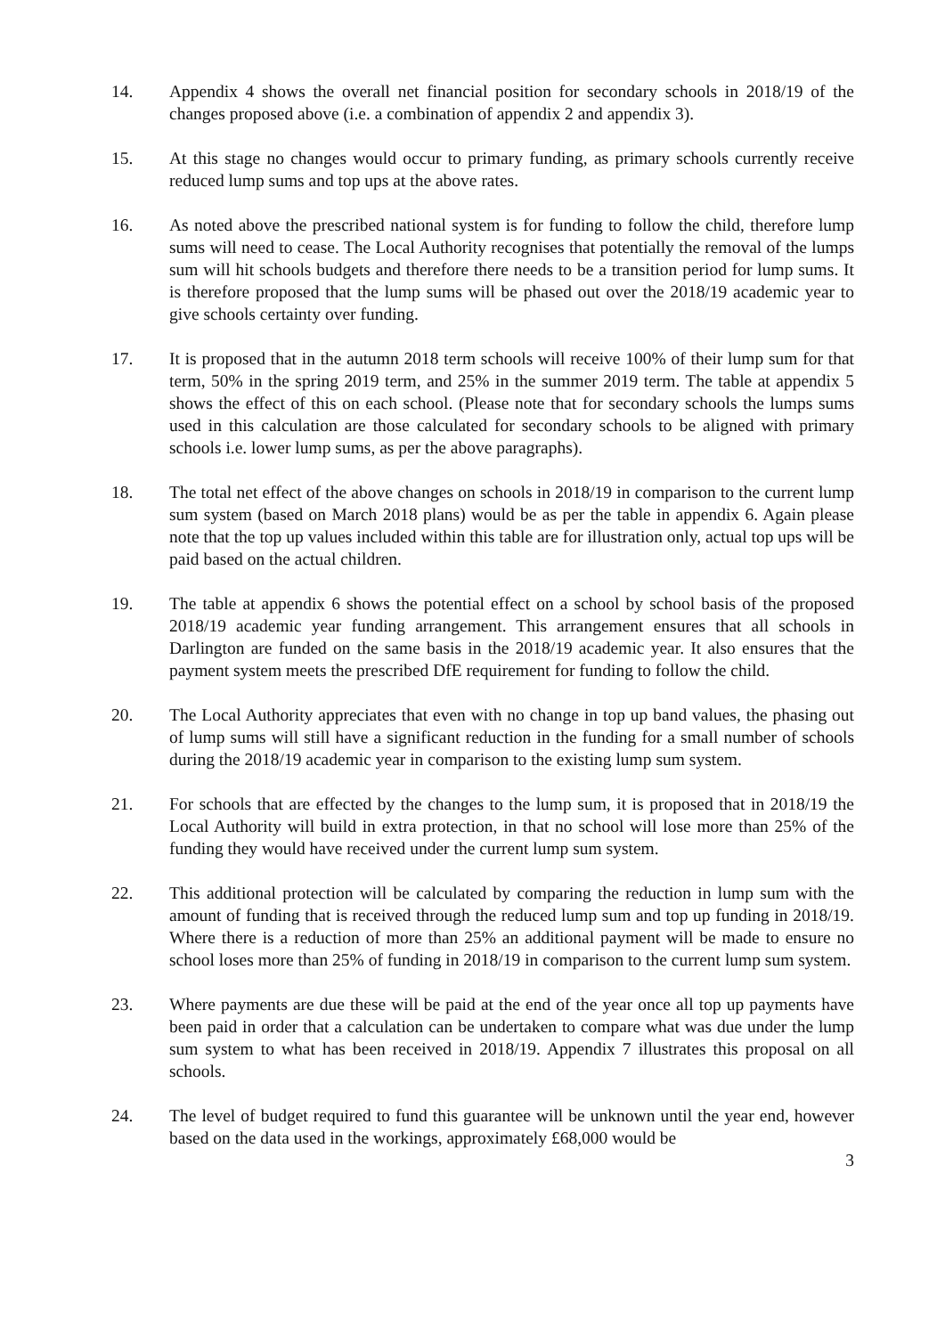14. Appendix 4 shows the overall net financial position for secondary schools in 2018/19 of the changes proposed above (i.e. a combination of appendix 2 and appendix 3).
15. At this stage no changes would occur to primary funding, as primary schools currently receive reduced lump sums and top ups at the above rates.
16. As noted above the prescribed national system is for funding to follow the child, therefore lump sums will need to cease. The Local Authority recognises that potentially the removal of the lumps sum will hit schools budgets and therefore there needs to be a transition period for lump sums. It is therefore proposed that the lump sums will be phased out over the 2018/19 academic year to give schools certainty over funding.
17. It is proposed that in the autumn 2018 term schools will receive 100% of their lump sum for that term, 50% in the spring 2019 term, and 25% in the summer 2019 term. The table at appendix 5 shows the effect of this on each school. (Please note that for secondary schools the lumps sums used in this calculation are those calculated for secondary schools to be aligned with primary schools i.e. lower lump sums, as per the above paragraphs).
18. The total net effect of the above changes on schools in 2018/19 in comparison to the current lump sum system (based on March 2018 plans) would be as per the table in appendix 6. Again please note that the top up values included within this table are for illustration only, actual top ups will be paid based on the actual children.
19. The table at appendix 6 shows the potential effect on a school by school basis of the proposed 2018/19 academic year funding arrangement. This arrangement ensures that all schools in Darlington are funded on the same basis in the 2018/19 academic year. It also ensures that the payment system meets the prescribed DfE requirement for funding to follow the child.
20. The Local Authority appreciates that even with no change in top up band values, the phasing out of lump sums will still have a significant reduction in the funding for a small number of schools during the 2018/19 academic year in comparison to the existing lump sum system.
21. For schools that are effected by the changes to the lump sum, it is proposed that in 2018/19 the Local Authority will build in extra protection, in that no school will lose more than 25% of the funding they would have received under the current lump sum system.
22. This additional protection will be calculated by comparing the reduction in lump sum with the amount of funding that is received through the reduced lump sum and top up funding in 2018/19. Where there is a reduction of more than 25% an additional payment will be made to ensure no school loses more than 25% of funding in 2018/19 in comparison to the current lump sum system.
23. Where payments are due these will be paid at the end of the year once all top up payments have been paid in order that a calculation can be undertaken to compare what was due under the lump sum system to what has been received in 2018/19. Appendix 7 illustrates this proposal on all schools.
24. The level of budget required to fund this guarantee will be unknown until the year end, however based on the data used in the workings, approximately £68,000 would be
3